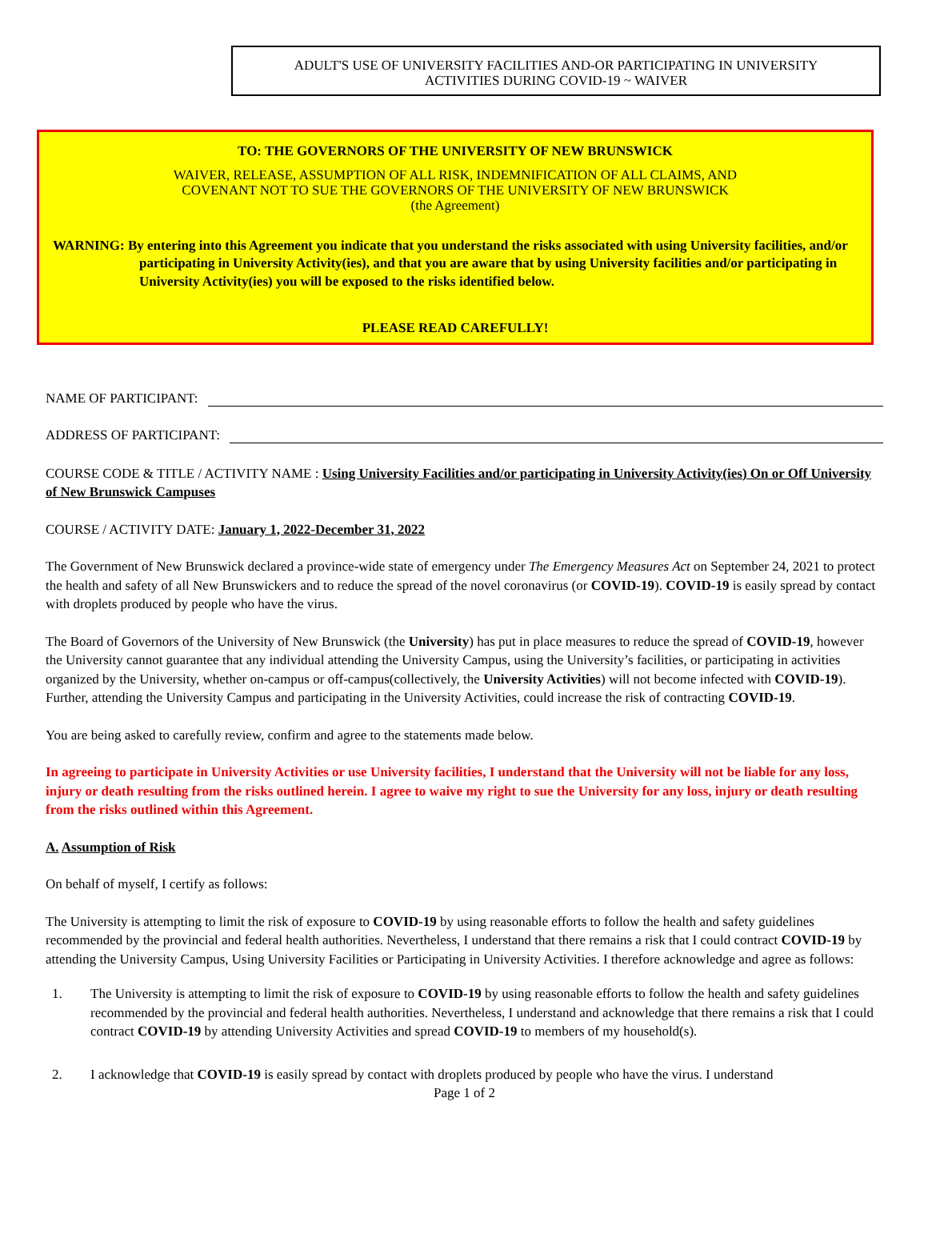ADULT'S USE OF UNIVERSITY FACILITIES AND-OR PARTICIPATING IN UNIVERSITY
ACTIVITIES DURING COVID-19 ~ WAIVER
TO: THE GOVERNORS OF THE UNIVERSITY OF NEW BRUNSWICK
WAIVER, RELEASE, ASSUMPTION OF ALL RISK, INDEMNIFICATION OF ALL CLAIMS, AND
COVENANT NOT TO SUE THE GOVERNORS OF THE UNIVERSITY OF NEW BRUNSWICK
(the Agreement)
WARNING: By entering into this Agreement you indicate that you understand the risks associated with using University facilities, and/or participating in University Activity(ies), and that you are aware that by using University facilities and/or participating in University Activity(ies) you will be exposed to the risks identified below.
PLEASE READ CAREFULLY!
NAME OF PARTICIPANT:
ADDRESS OF PARTICIPANT:
COURSE CODE & TITLE / ACTIVITY NAME : Using University Facilities and/or participating in University Activity(ies) On or Off University of New Brunswick Campuses
COURSE / ACTIVITY DATE: January 1, 2022-December 31, 2022
The Government of New Brunswick declared a province-wide state of emergency under The Emergency Measures Act on September 24, 2021 to protect the health and safety of all New Brunswickers and to reduce the spread of the novel coronavirus (or COVID-19). COVID-19 is easily spread by contact with droplets produced by people who have the virus.
The Board of Governors of the University of New Brunswick (the University) has put in place measures to reduce the spread of COVID-19, however the University cannot guarantee that any individual attending the University Campus, using the University’s facilities, or participating in activities organized by the University, whether on-campus or off-campus(collectively, the University Activities) will not become infected with COVID-19). Further, attending the University Campus and participating in the University Activities, could increase the risk of contracting COVID-19.
You are being asked to carefully review, confirm and agree to the statements made below.
In agreeing to participate in University Activities or use University facilities, I understand that the University will not be liable for any loss, injury or death resulting from the risks outlined herein. I agree to waive my right to sue the University for any loss, injury or death resulting from the risks outlined within this Agreement.
A. Assumption of Risk
On behalf of myself, I certify as follows:
The University is attempting to limit the risk of exposure to COVID-19 by using reasonable efforts to follow the health and safety guidelines recommended by the provincial and federal health authorities. Nevertheless, I understand that there remains a risk that I could contract COVID-19 by attending the University Campus, Using University Facilities or Participating in University Activities. I therefore acknowledge and agree as follows:
1. The University is attempting to limit the risk of exposure to COVID-19 by using reasonable efforts to follow the health and safety guidelines recommended by the provincial and federal health authorities. Nevertheless, I understand and acknowledge that there remains a risk that I could contract COVID-19 by attending University Activities and spread COVID-19 to members of my household(s).
2. I acknowledge that COVID-19 is easily spread by contact with droplets produced by people who have the virus. I understand
Page 1 of 2